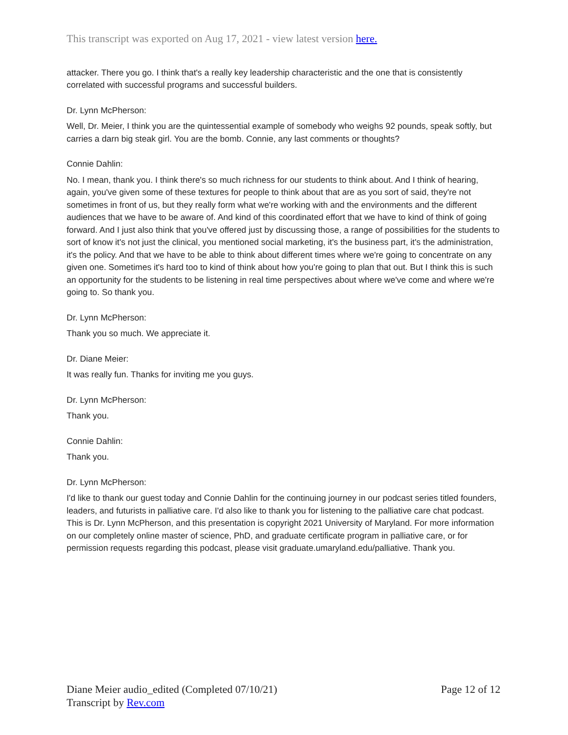This transcript was exported on Aug 17, 2021 - view latest version here.
attacker. There you go. I think that's a really key leadership characteristic and the one that is consistently correlated with successful programs and successful builders.
Dr. Lynn McPherson:
Well, Dr. Meier, I think you are the quintessential example of somebody who weighs 92 pounds, speak softly, but carries a darn big steak girl. You are the bomb. Connie, any last comments or thoughts?
Connie Dahlin:
No. I mean, thank you. I think there's so much richness for our students to think about. And I think of hearing, again, you've given some of these textures for people to think about that are as you sort of said, they're not sometimes in front of us, but they really form what we're working with and the environments and the different audiences that we have to be aware of. And kind of this coordinated effort that we have to kind of think of going forward. And I just also think that you've offered just by discussing those, a range of possibilities for the students to sort of know it's not just the clinical, you mentioned social marketing, it's the business part, it's the administration, it's the policy. And that we have to be able to think about different times where we're going to concentrate on any given one. Sometimes it's hard too to kind of think about how you're going to plan that out. But I think this is such an opportunity for the students to be listening in real time perspectives about where we've come and where we're going to. So thank you.
Dr. Lynn McPherson:
Thank you so much. We appreciate it.
Dr. Diane Meier:
It was really fun. Thanks for inviting me you guys.
Dr. Lynn McPherson:
Thank you.
Connie Dahlin:
Thank you.
Dr. Lynn McPherson:
I'd like to thank our guest today and Connie Dahlin for the continuing journey in our podcast series titled founders, leaders, and futurists in palliative care. I'd also like to thank you for listening to the palliative care chat podcast. This is Dr. Lynn McPherson, and this presentation is copyright 2021 University of Maryland. For more information on our completely online master of science, PhD, and graduate certificate program in palliative care, or for permission requests regarding this podcast, please visit graduate.umaryland.edu/palliative. Thank you.
Diane Meier audio_edited (Completed 07/10/21)
Transcript by Rev.com
Page 12 of 12